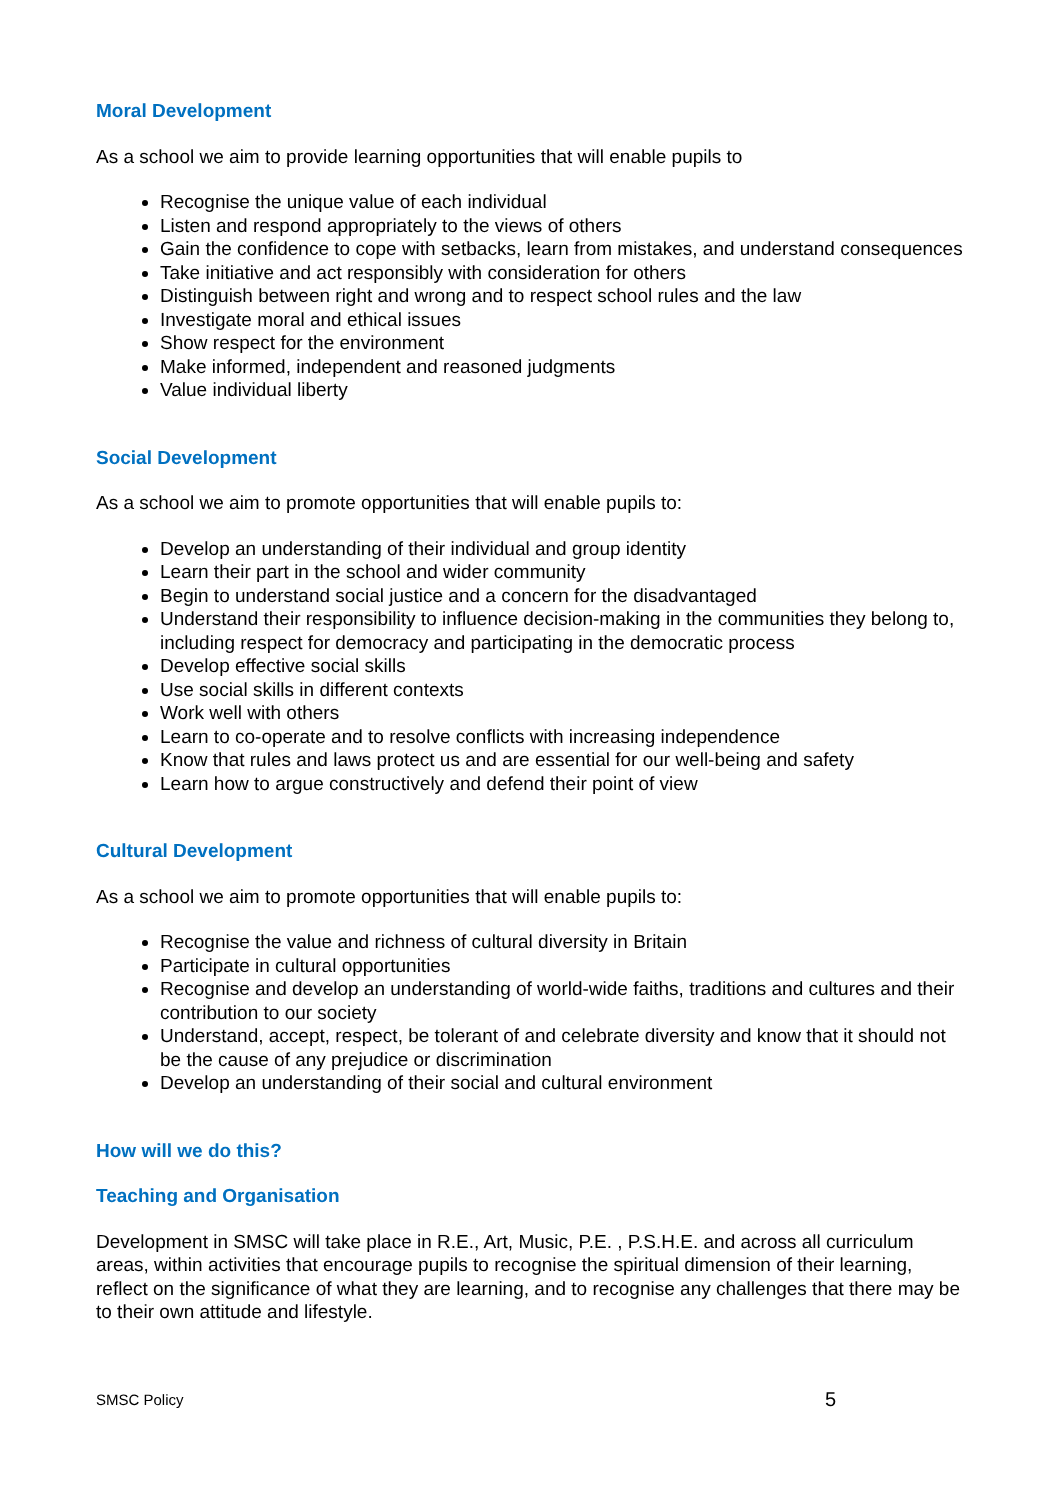Moral Development
As a school we aim to provide learning opportunities that will enable pupils to
Recognise the unique value of each individual
Listen and respond appropriately to the views of others
Gain the confidence to cope with setbacks, learn from mistakes, and understand consequences
Take initiative and act responsibly with consideration for others
Distinguish between right and wrong and to respect school rules and the law
Investigate moral and ethical issues
Show respect for the environment
Make informed, independent and reasoned judgments
Value individual liberty
Social Development
As a school we aim to promote opportunities that will enable pupils to:
Develop an understanding of their individual and group identity
Learn their part in the school and wider community
Begin to understand social justice and a concern for the disadvantaged
Understand their responsibility to influence decision-making in the communities they belong to, including respect for democracy and participating in the democratic process
Develop effective social skills
Use social skills in different contexts
Work well with others
Learn to co-operate and to resolve conflicts with increasing independence
Know that rules and laws protect us and are essential for our well-being and safety
Learn how to argue constructively and defend their point of view
Cultural Development
As a school we aim to promote opportunities that will enable pupils to:
Recognise the value and richness of cultural diversity in Britain
Participate in cultural opportunities
Recognise and develop an understanding of world-wide faiths, traditions and cultures and their contribution to our society
Understand, accept, respect, be tolerant of and celebrate diversity and know that it should not be the cause of any prejudice or discrimination
Develop an understanding of their social and cultural environment
How will we do this?
Teaching and Organisation
Development in SMSC will take place in R.E., Art, Music, P.E. , P.S.H.E. and across all curriculum areas, within activities that encourage pupils to recognise the spiritual dimension of their learning, reflect on the significance of what they are learning, and to recognise any challenges that there may be to their own attitude and lifestyle.
SMSC Policy 5